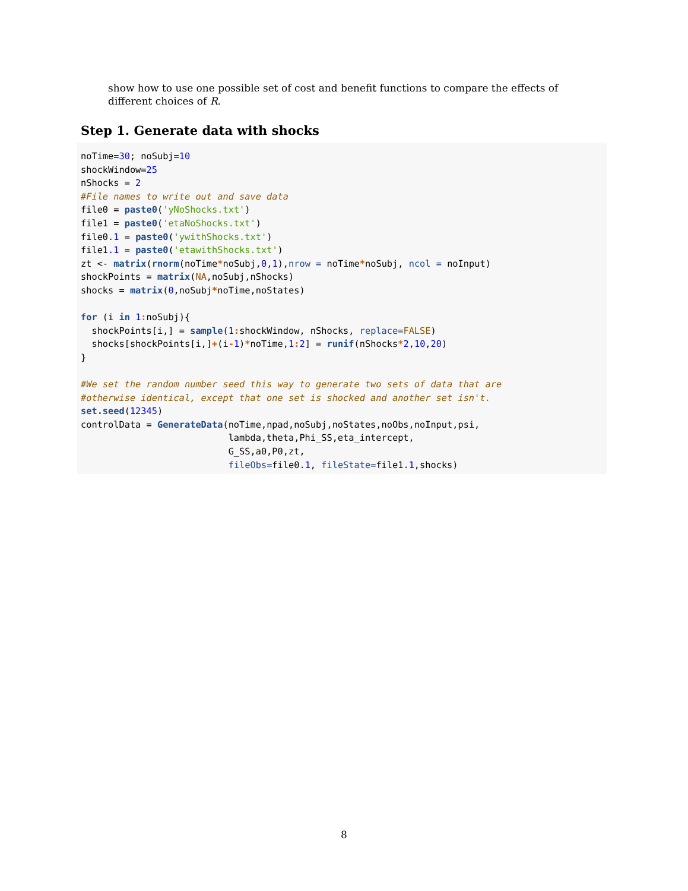show how to use one possible set of cost and benefit functions to compare the effects of different choices of R.
Step 1. Generate data with shocks
noTime=30; noSubj=10
shockWindow=25
nShocks = 2
#File names to write out and save data
file0 = paste0('yNoShocks.txt')
file1 = paste0('etaNoShocks.txt')
file0.1 = paste0('ywithShocks.txt')
file1.1 = paste0('etawithShocks.txt')
zt <- matrix(rnorm(noTime*noSubj,0,1),nrow = noTime*noSubj, ncol = noInput)
shockPoints = matrix(NA,noSubj,nShocks)
shocks = matrix(0,noSubj*noTime,noStates)

for (i in 1: noSubj){
  shockPoints[i,] = sample(1: shockWindow, nShocks, replace=FALSE)
  shocks[shockPoints[i,]+(i-1)*noTime,1: 2] = runif(nShocks*2,10,20)
}

#We set the random number seed this way to generate two sets of data that are
#otherwise identical, except that one set is shocked and another set isn't.
set.seed(12345)
controlData = GenerateData(noTime,npad,noSubj,noStates,noObs,noInput,psi,
                           lambda,theta,Phi_SS,eta_intercept,
                           G_SS,a0,P0,zt,
                           fileObs=file0.1, fileState=file1.1,shocks)
8